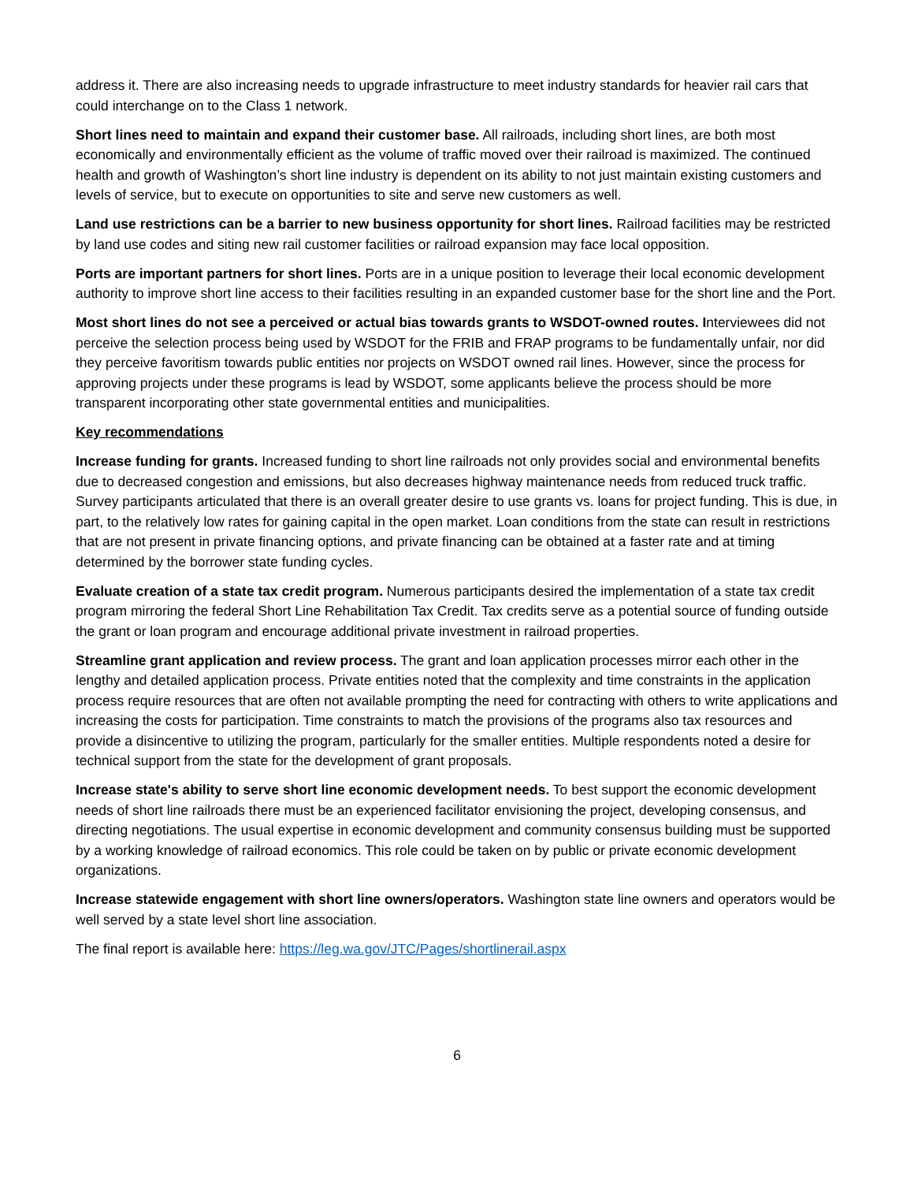address it. There are also increasing needs to upgrade infrastructure to meet industry standards for heavier rail cars that could interchange on to the Class 1 network.
Short lines need to maintain and expand their customer base. All railroads, including short lines, are both most economically and environmentally efficient as the volume of traffic moved over their railroad is maximized. The continued health and growth of Washington’s short line industry is dependent on its ability to not just maintain existing customers and levels of service, but to execute on opportunities to site and serve new customers as well.
Land use restrictions can be a barrier to new business opportunity for short lines. Railroad facilities may be restricted by land use codes and siting new rail customer facilities or railroad expansion may face local opposition.
Ports are important partners for short lines. Ports are in a unique position to leverage their local economic development authority to improve short line access to their facilities resulting in an expanded customer base for the short line and the Port.
Most short lines do not see a perceived or actual bias towards grants to WSDOT-owned routes. Interviewees did not perceive the selection process being used by WSDOT for the FRIB and FRAP programs to be fundamentally unfair, nor did they perceive favoritism towards public entities nor projects on WSDOT owned rail lines. However, since the process for approving projects under these programs is lead by WSDOT, some applicants believe the process should be more transparent incorporating other state governmental entities and municipalities.
Key recommendations
Increase funding for grants. Increased funding to short line railroads not only provides social and environmental benefits due to decreased congestion and emissions, but also decreases highway maintenance needs from reduced truck traffic. Survey participants articulated that there is an overall greater desire to use grants vs. loans for project funding. This is due, in part, to the relatively low rates for gaining capital in the open market. Loan conditions from the state can result in restrictions that are not present in private financing options, and private financing can be obtained at a faster rate and at timing determined by the borrower state funding cycles.
Evaluate creation of a state tax credit program. Numerous participants desired the implementation of a state tax credit program mirroring the federal Short Line Rehabilitation Tax Credit. Tax credits serve as a potential source of funding outside the grant or loan program and encourage additional private investment in railroad properties.
Streamline grant application and review process. The grant and loan application processes mirror each other in the lengthy and detailed application process. Private entities noted that the complexity and time constraints in the application process require resources that are often not available prompting the need for contracting with others to write applications and increasing the costs for participation. Time constraints to match the provisions of the programs also tax resources and provide a disincentive to utilizing the program, particularly for the smaller entities. Multiple respondents noted a desire for technical support from the state for the development of grant proposals.
Increase state's ability to serve short line economic development needs. To best support the economic development needs of short line railroads there must be an experienced facilitator envisioning the project, developing consensus, and directing negotiations. The usual expertise in economic development and community consensus building must be supported by a working knowledge of railroad economics. This role could be taken on by public or private economic development organizations.
Increase statewide engagement with short line owners/operators. Washington state line owners and operators would be well served by a state level short line association.
The final report is available here: https://leg.wa.gov/JTC/Pages/shortlinerail.aspx
6